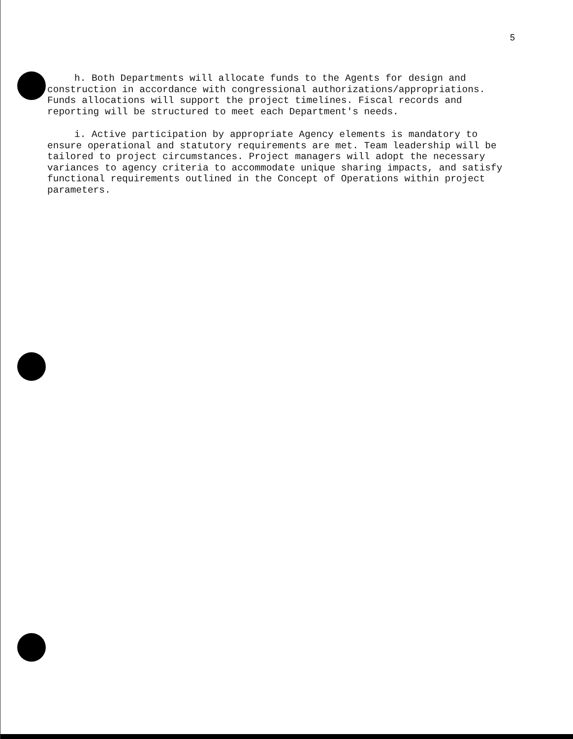5
h. Both Departments will allocate funds to the Agents for design and construction in accordance with congressional authorizations/appropriations. Funds allocations will support the project timelines. Fiscal records and reporting will be structured to meet each Department's needs.
i. Active participation by appropriate Agency elements is mandatory to ensure operational and statutory requirements are met. Team leadership will be tailored to project circumstances. Project managers will adopt the necessary variances to agency criteria to accommodate unique sharing impacts, and satisfy functional requirements outlined in the Concept of Operations within project parameters.